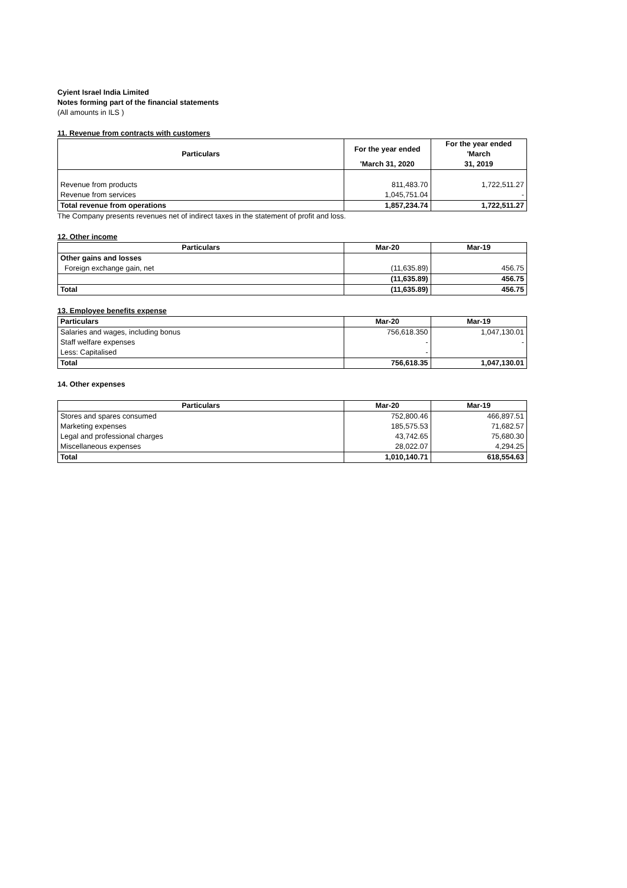Cyient Israel India Limited
Notes forming part of the financial statements
(All amounts in ILS )
11. Revenue from contracts with customers
| Particulars | For the year ended | For the year ended 'March |
| --- | --- | --- |
| | 'March 31, 2020 | 31, 2019 |
| Revenue from products | 811,483.70 | 1,722,511.27 |
| Revenue from services | 1,045,751.04 | - |
| Total revenue from operations | 1,857,234.74 | 1,722,511.27 |
The Company presents revenues net of indirect taxes in the statement of profit and loss.
12. Other income
| Particulars | Mar-20 | Mar-19 |
| --- | --- | --- |
| Other gains and losses | | |
| Foreign exchange gain, net | (11,635.89) | 456.75 |
| | (11,635.89) | 456.75 |
| Total | (11,635.89) | 456.75 |
13. Employee benefits expense
| Particulars | Mar-20 | Mar-19 |
| --- | --- | --- |
| Salaries and wages, including bonus | 756,618.350 | 1,047,130.01 |
| Staff welfare expenses | - | - |
| Less: Capitalised | - | |
| Total | 756,618.35 | 1,047,130.01 |
14. Other expenses
| Particulars | Mar-20 | Mar-19 |
| --- | --- | --- |
| Stores and spares consumed | 752,800.46 | 466,897.51 |
| Marketing expenses | 185,575.53 | 71,682.57 |
| Legal and professional charges | 43,742.65 | 75,680.30 |
| Miscellaneous expenses | 28,022.07 | 4,294.25 |
| Total | 1,010,140.71 | 618,554.63 |